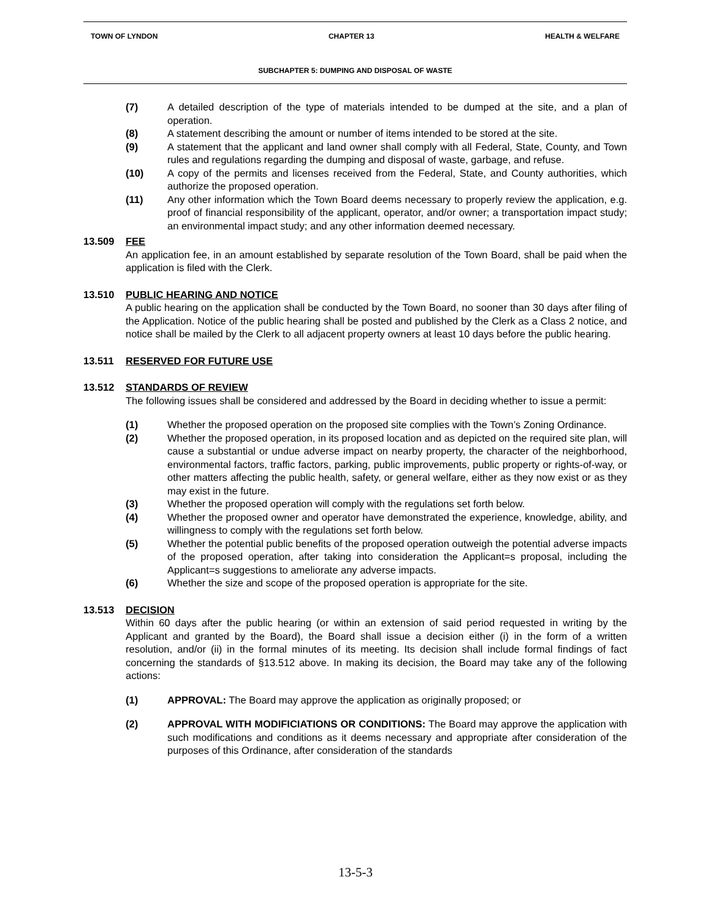TOWN OF LYNDON CHAPTER 13 HEALTH & WELFARE
SUBCHAPTER 5: DUMPING AND DISPOSAL OF WASTE
(7) A detailed description of the type of materials intended to be dumped at the site, and a plan of operation.
(8) A statement describing the amount or number of items intended to be stored at the site.
(9) A statement that the applicant and land owner shall comply with all Federal, State, County, and Town rules and regulations regarding the dumping and disposal of waste, garbage, and refuse.
(10) A copy of the permits and licenses received from the Federal, State, and County authorities, which authorize the proposed operation.
(11) Any other information which the Town Board deems necessary to properly review the application, e.g. proof of financial responsibility of the applicant, operator, and/or owner; a transportation impact study; an environmental impact study; and any other information deemed necessary.
13.509 FEE
An application fee, in an amount established by separate resolution of the Town Board, shall be paid when the application is filed with the Clerk.
13.510 PUBLIC HEARING AND NOTICE
A public hearing on the application shall be conducted by the Town Board, no sooner than 30 days after filing of the Application. Notice of the public hearing shall be posted and published by the Clerk as a Class 2 notice, and notice shall be mailed by the Clerk to all adjacent property owners at least 10 days before the public hearing.
13.511 RESERVED FOR FUTURE USE
13.512 STANDARDS OF REVIEW
The following issues shall be considered and addressed by the Board in deciding whether to issue a permit:
(1) Whether the proposed operation on the proposed site complies with the Town’s Zoning Ordinance.
(2) Whether the proposed operation, in its proposed location and as depicted on the required site plan, will cause a substantial or undue adverse impact on nearby property, the character of the neighborhood, environmental factors, traffic factors, parking, public improvements, public property or rights-of-way, or other matters affecting the public health, safety, or general welfare, either as they now exist or as they may exist in the future.
(3) Whether the proposed operation will comply with the regulations set forth below.
(4) Whether the proposed owner and operator have demonstrated the experience, knowledge, ability, and willingness to comply with the regulations set forth below.
(5) Whether the potential public benefits of the proposed operation outweigh the potential adverse impacts of the proposed operation, after taking into consideration the Applicant=s proposal, including the Applicant=s suggestions to ameliorate any adverse impacts.
(6) Whether the size and scope of the proposed operation is appropriate for the site.
13.513 DECISION
Within 60 days after the public hearing (or within an extension of said period requested in writing by the Applicant and granted by the Board), the Board shall issue a decision either (i) in the form of a written resolution, and/or (ii) in the formal minutes of its meeting. Its decision shall include formal findings of fact concerning the standards of §13.512 above. In making its decision, the Board may take any of the following actions:
(1) APPROVAL: The Board may approve the application as originally proposed; or
(2) APPROVAL WITH MODIFICIATIONS OR CONDITIONS: The Board may approve the application with such modifications and conditions as it deems necessary and appropriate after consideration of the purposes of this Ordinance, after consideration of the standards
13-5-3